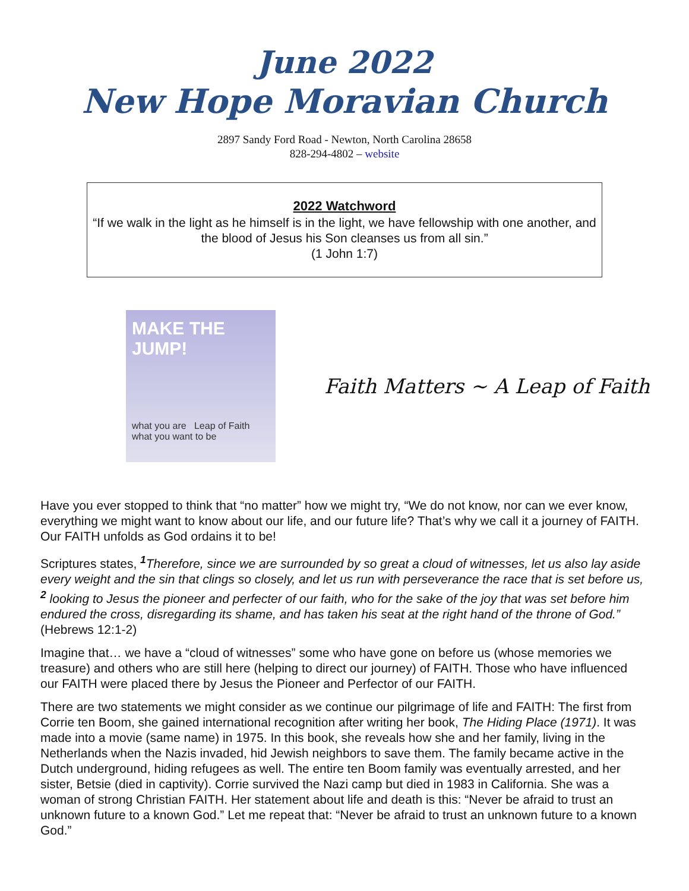June 2022
New Hope Moravian Church
2897 Sandy Ford Road - Newton, North Carolina 28658
828-294-4802 – website
2022 Watchword
“If we walk in the light as he himself is in the light, we have fellowship with one another, and the blood of Jesus his Son cleanses us from all sin.”
(1 John 1:7)
MAKE THE JUMP!
what you are Leap of Faith what you want to be
Faith Matters ~ A Leap of Faith
Have you ever stopped to think that “no matter” how we might try, “We do not know, nor can we ever know, everything we might want to know about our life, and our future life? That’s why we call it a journey of FAITH. Our FAITH unfolds as God ordains it to be!
Scriptures states, <sup>1</sup> Therefore, since we are surrounded by so great a cloud of witnesses, let us also lay aside every weight and the sin that clings so closely, and let us run with perseverance the race that is set before us, <sup>2</sup> looking to Jesus the pioneer and perfecter of our faith, who for the sake of the joy that was set before him endured the cross, disregarding its shame, and has taken his seat at the right hand of the throne of God.” (Hebrews 12:1-2)
Imagine that… we have a “cloud of witnesses” some who have gone on before us (whose memories we treasure) and others who are still here (helping to direct our journey) of FAITH. Those who have influenced our FAITH were placed there by Jesus the Pioneer and Perfector of our FAITH.
There are two statements we might consider as we continue our pilgrimage of life and FAITH: The first from Corrie ten Boom, she gained international recognition after writing her book, The Hiding Place (1971). It was made into a movie (same name) in 1975. In this book, she reveals how she and her family, living in the Netherlands when the Nazis invaded, hid Jewish neighbors to save them. The family became active in the Dutch underground, hiding refugees as well. The entire ten Boom family was eventually arrested, and her sister, Betsie (died in captivity). Corrie survived the Nazi camp but died in 1983 in California. She was a woman of strong Christian FAITH. Her statement about life and death is this: “Never be afraid to trust an unknown future to a known God.” Let me repeat that: “Never be afraid to trust an unknown future to a known God.”